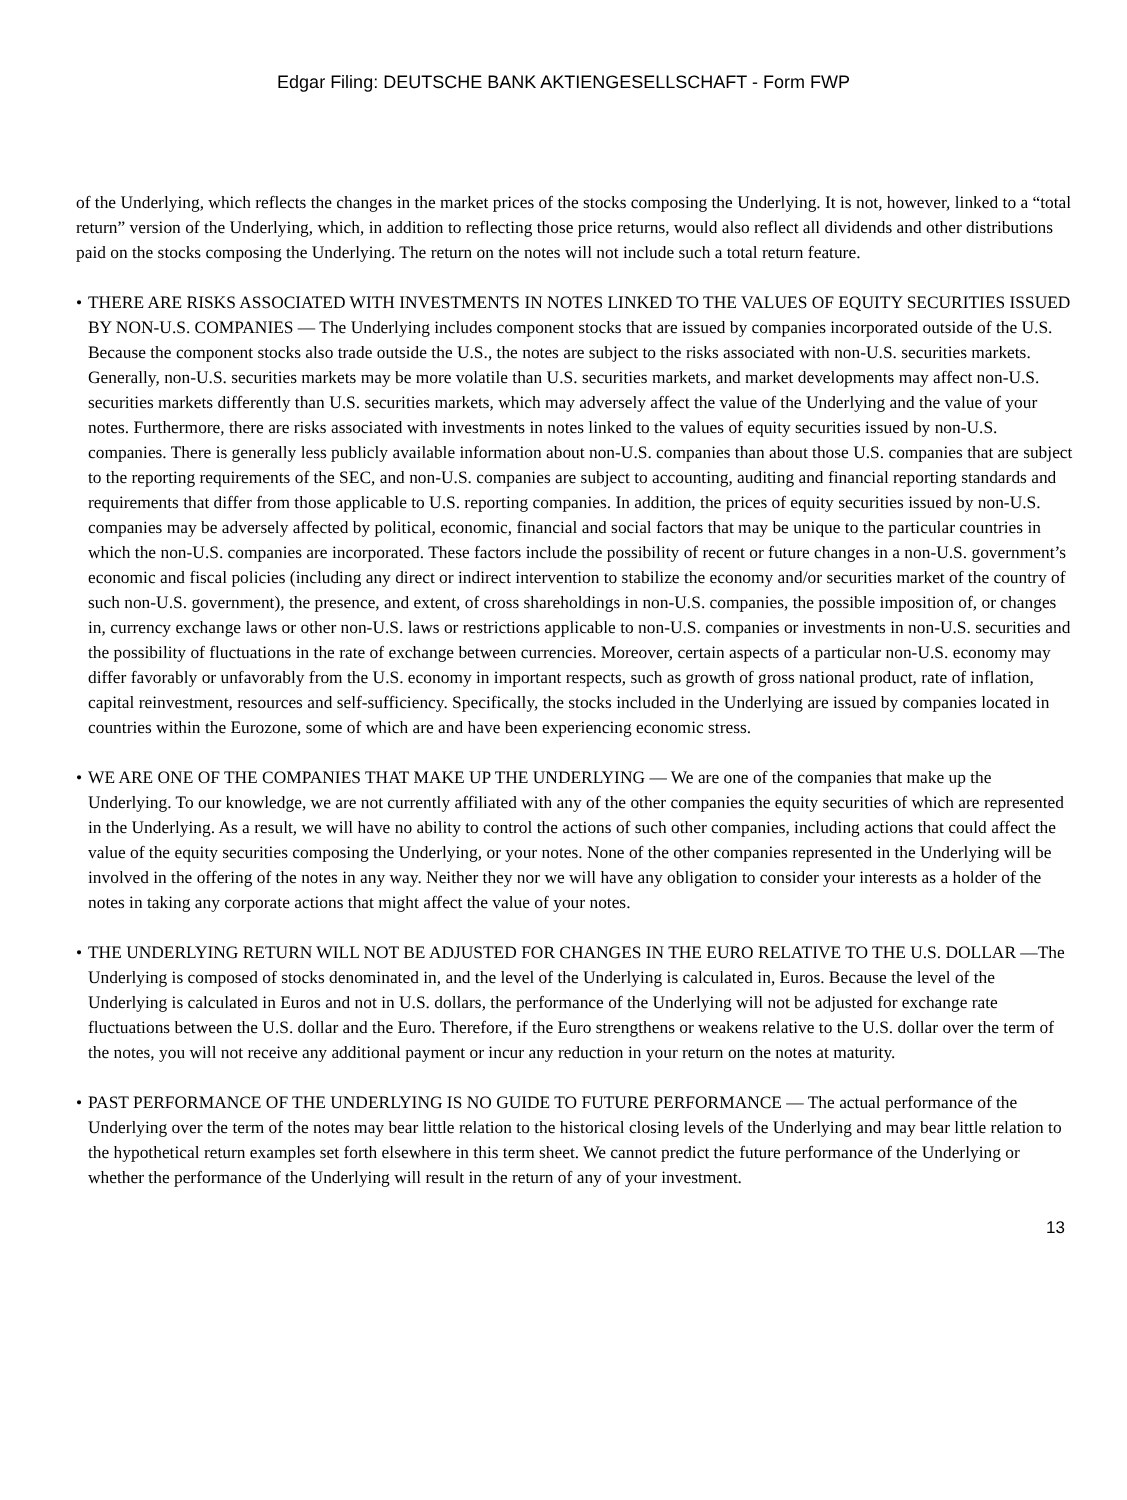Edgar Filing: DEUTSCHE BANK AKTIENGESELLSCHAFT - Form FWP
of the Underlying, which reflects the changes in the market prices of the stocks composing the Underlying. It is not, however, linked to a “total return” version of the Underlying, which, in addition to reflecting those price returns, would also reflect all dividends and other distributions paid on the stocks composing the Underlying. The return on the notes will not include such a total return feature.
• THERE ARE RISKS ASSOCIATED WITH INVESTMENTS IN NOTES LINKED TO THE VALUES OF EQUITY SECURITIES ISSUED BY NON-U.S. COMPANIES — The Underlying includes component stocks that are issued by companies incorporated outside of the U.S. Because the component stocks also trade outside the U.S., the notes are subject to the risks associated with non-U.S. securities markets. Generally, non-U.S. securities markets may be more volatile than U.S. securities markets, and market developments may affect non-U.S. securities markets differently than U.S. securities markets, which may adversely affect the value of the Underlying and the value of your notes. Furthermore, there are risks associated with investments in notes linked to the values of equity securities issued by non-U.S. companies. There is generally less publicly available information about non-U.S. companies than about those U.S. companies that are subject to the reporting requirements of the SEC, and non-U.S. companies are subject to accounting, auditing and financial reporting standards and requirements that differ from those applicable to U.S. reporting companies. In addition, the prices of equity securities issued by non-U.S. companies may be adversely affected by political, economic, financial and social factors that may be unique to the particular countries in which the non-U.S. companies are incorporated. These factors include the possibility of recent or future changes in a non-U.S. government’s economic and fiscal policies (including any direct or indirect intervention to stabilize the economy and/or securities market of the country of such non-U.S. government), the presence, and extent, of cross shareholdings in non-U.S. companies, the possible imposition of, or changes in, currency exchange laws or other non-U.S. laws or restrictions applicable to non-U.S. companies or investments in non-U.S. securities and the possibility of fluctuations in the rate of exchange between currencies. Moreover, certain aspects of a particular non-U.S. economy may differ favorably or unfavorably from the U.S. economy in important respects, such as growth of gross national product, rate of inflation, capital reinvestment, resources and self-sufficiency. Specifically, the stocks included in the Underlying are issued by companies located in countries within the Eurozone, some of which are and have been experiencing economic stress.
• WE ARE ONE OF THE COMPANIES THAT MAKE UP THE UNDERLYING — We are one of the companies that make up the Underlying. To our knowledge, we are not currently affiliated with any of the other companies the equity securities of which are represented in the Underlying. As a result, we will have no ability to control the actions of such other companies, including actions that could affect the value of the equity securities composing the Underlying, or your notes. None of the other companies represented in the Underlying will be involved in the offering of the notes in any way. Neither they nor we will have any obligation to consider your interests as a holder of the notes in taking any corporate actions that might affect the value of your notes.
• THE UNDERLYING RETURN WILL NOT BE ADJUSTED FOR CHANGES IN THE EURO RELATIVE TO THE U.S. DOLLAR —The Underlying is composed of stocks denominated in, and the level of the Underlying is calculated in, Euros. Because the level of the Underlying is calculated in Euros and not in U.S. dollars, the performance of the Underlying will not be adjusted for exchange rate fluctuations between the U.S. dollar and the Euro. Therefore, if the Euro strengthens or weakens relative to the U.S. dollar over the term of the notes, you will not receive any additional payment or incur any reduction in your return on the notes at maturity.
• PAST PERFORMANCE OF THE UNDERLYING IS NO GUIDE TO FUTURE PERFORMANCE — The actual performance of the Underlying over the term of the notes may bear little relation to the historical closing levels of the Underlying and may bear little relation to the hypothetical return examples set forth elsewhere in this term sheet. We cannot predict the future performance of the Underlying or whether the performance of the Underlying will result in the return of any of your investment.
13